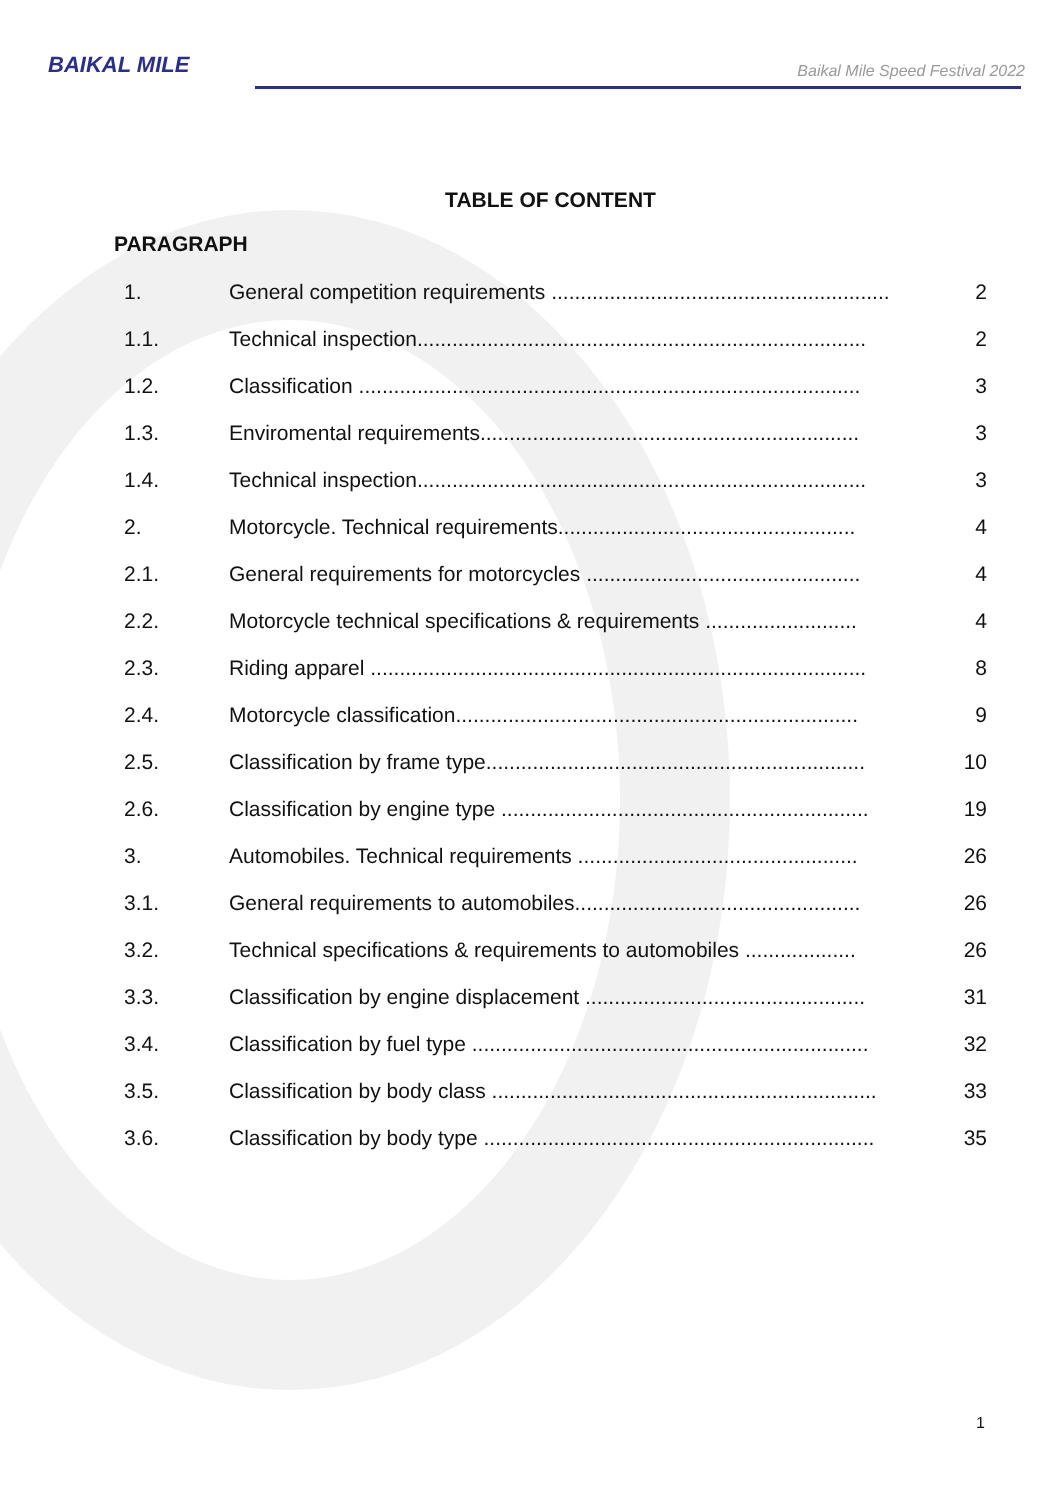BAIKAL MILE
Baikal Mile Speed Festival 2022
TABLE OF CONTENT
PARAGRAPH
| 1. | General competition requirements .......................................................... | 2 |
| 1.1. | Technical inspection............................................................................. | 2 |
| 1.2. | Classification ...................................................................................... | 3 |
| 1.3. | Enviromental requirements................................................................. | 3 |
| 1.4. | Technical inspection............................................................................. | 3 |
| 2. | Motorcycle. Technical requirements................................................... | 4 |
| 2.1. | General requirements for motorcycles ............................................... | 4 |
| 2.2. | Motorcycle technical specifications & requirements .......................... | 4 |
| 2.3. | Riding apparel ..................................................................................... | 8 |
| 2.4. | Motorcycle classification..................................................................... | 9 |
| 2.5. | Classification by frame type................................................................. | 10 |
| 2.6. | Classification by engine type ............................................................... | 19 |
| 3. | Automobiles. Technical requirements ................................................ | 26 |
| 3.1. | General requirements to automobiles................................................. | 26 |
| 3.2. | Technical specifications & requirements to automobiles ................... | 26 |
| 3.3. | Classification by engine displacement ................................................ | 31 |
| 3.4. | Classification by fuel type .................................................................... | 32 |
| 3.5. | Classification by body class .................................................................. | 33 |
| 3.6. | Classification by body type ................................................................... | 35 |
1